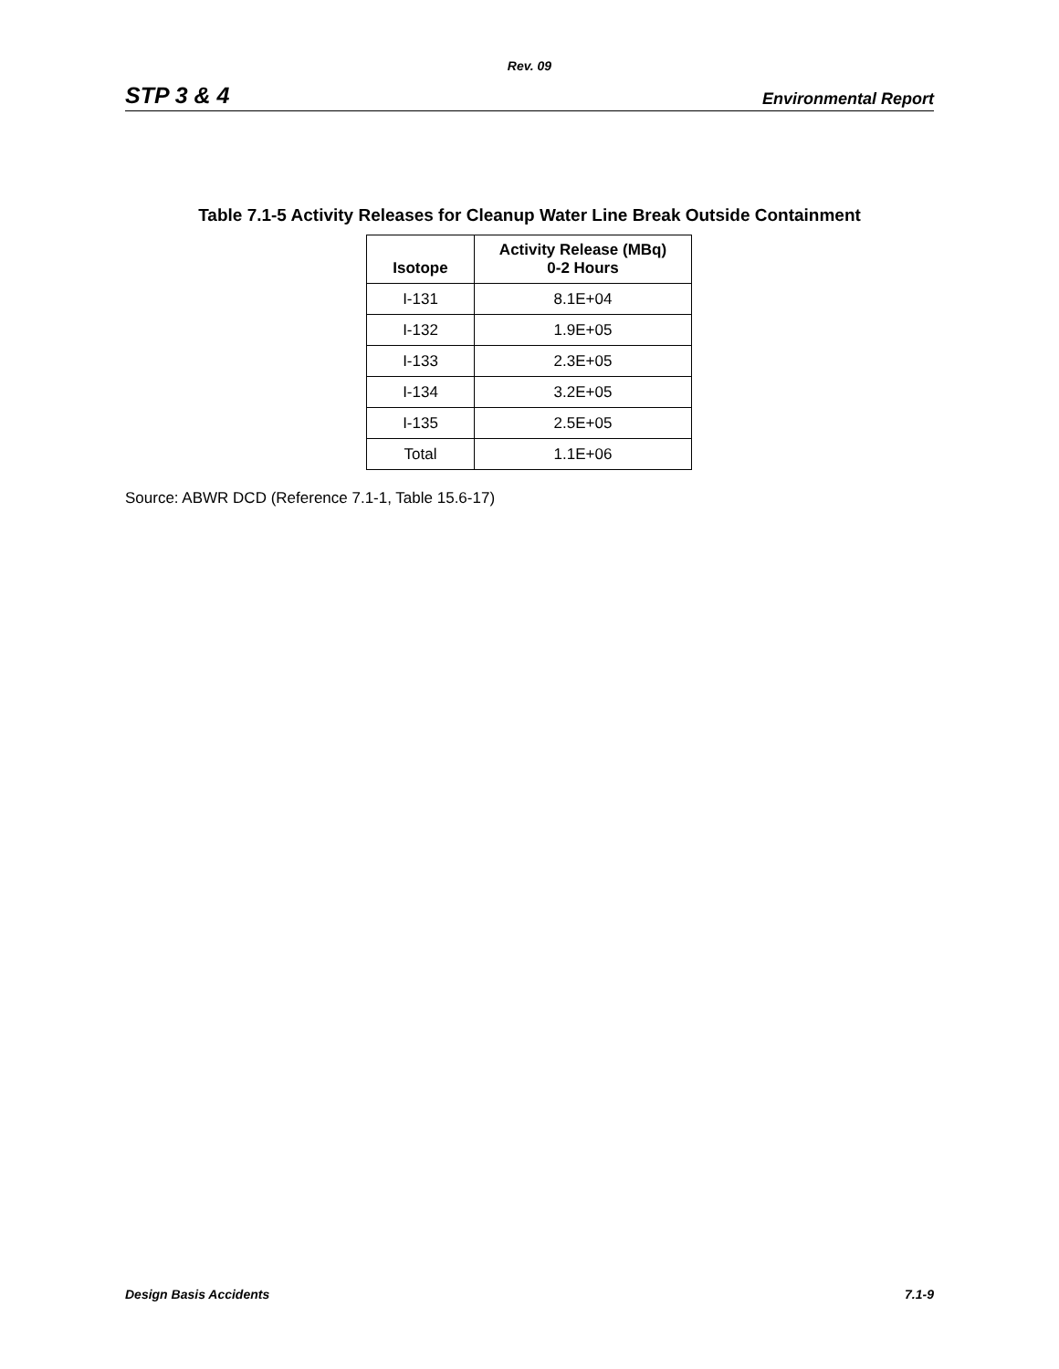Rev. 09
STP 3 & 4 Environmental Report
Table 7.1-5 Activity Releases for Cleanup Water Line Break Outside Containment
| Isotope | Activity Release (MBq) 0-2 Hours |
| --- | --- |
| I-131 | 8.1E+04 |
| I-132 | 1.9E+05 |
| I-133 | 2.3E+05 |
| I-134 | 3.2E+05 |
| I-135 | 2.5E+05 |
| Total | 1.1E+06 |
Source: ABWR DCD (Reference 7.1-1, Table 15.6-17)
Design Basis Accidents 7.1-9